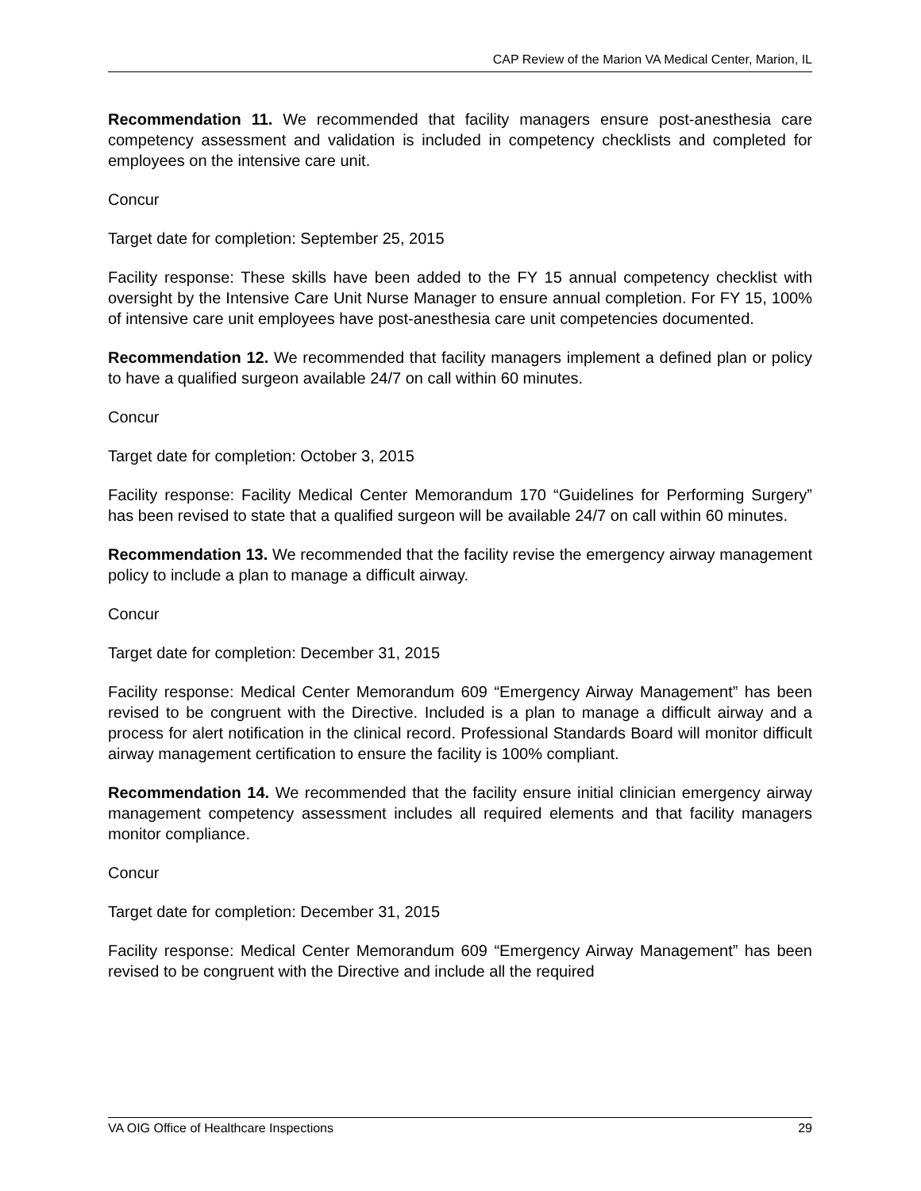CAP Review of the Marion VA Medical Center, Marion, IL
Recommendation 11. We recommended that facility managers ensure post-anesthesia care competency assessment and validation is included in competency checklists and completed for employees on the intensive care unit.
Concur
Target date for completion: September 25, 2015
Facility response: These skills have been added to the FY 15 annual competency checklist with oversight by the Intensive Care Unit Nurse Manager to ensure annual completion. For FY 15, 100% of intensive care unit employees have post-anesthesia care unit competencies documented.
Recommendation 12. We recommended that facility managers implement a defined plan or policy to have a qualified surgeon available 24/7 on call within 60 minutes.
Concur
Target date for completion: October 3, 2015
Facility response: Facility Medical Center Memorandum 170 “Guidelines for Performing Surgery” has been revised to state that a qualified surgeon will be available 24/7 on call within 60 minutes.
Recommendation 13. We recommended that the facility revise the emergency airway management policy to include a plan to manage a difficult airway.
Concur
Target date for completion: December 31, 2015
Facility response: Medical Center Memorandum 609 “Emergency Airway Management” has been revised to be congruent with the Directive. Included is a plan to manage a difficult airway and a process for alert notification in the clinical record. Professional Standards Board will monitor difficult airway management certification to ensure the facility is 100% compliant.
Recommendation 14. We recommended that the facility ensure initial clinician emergency airway management competency assessment includes all required elements and that facility managers monitor compliance.
Concur
Target date for completion: December 31, 2015
Facility response: Medical Center Memorandum 609 “Emergency Airway Management” has been revised to be congruent with the Directive and include all the required
VA OIG Office of Healthcare Inspections 29